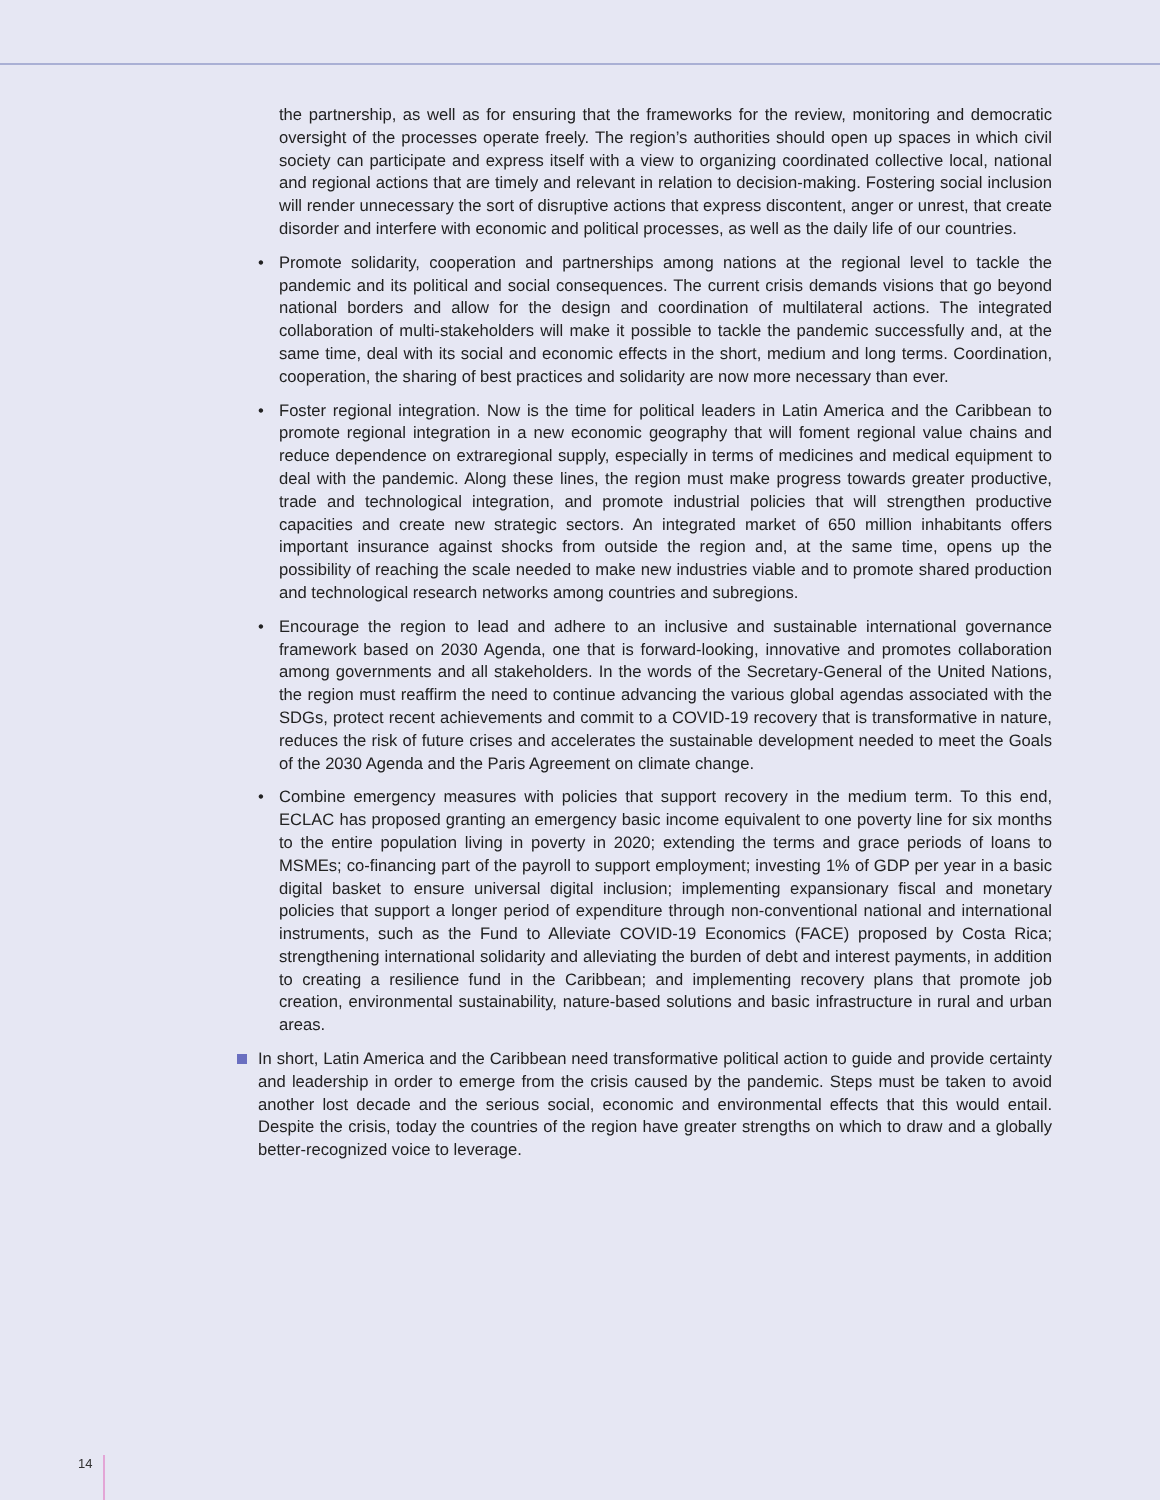the partnership, as well as for ensuring that the frameworks for the review, monitoring and democratic oversight of the processes operate freely. The region’s authorities should open up spaces in which civil society can participate and express itself with a view to organizing coordinated collective local, national and regional actions that are timely and relevant in relation to decision-making. Fostering social inclusion will render unnecessary the sort of disruptive actions that express discontent, anger or unrest, that create disorder and interfere with economic and political processes, as well as the daily life of our countries.
• Promote solidarity, cooperation and partnerships among nations at the regional level to tackle the pandemic and its political and social consequences. The current crisis demands visions that go beyond national borders and allow for the design and coordination of multilateral actions. The integrated collaboration of multi-stakeholders will make it possible to tackle the pandemic successfully and, at the same time, deal with its social and economic effects in the short, medium and long terms. Coordination, cooperation, the sharing of best practices and solidarity are now more necessary than ever.
• Foster regional integration. Now is the time for political leaders in Latin America and the Caribbean to promote regional integration in a new economic geography that will foment regional value chains and reduce dependence on extraregional supply, especially in terms of medicines and medical equipment to deal with the pandemic. Along these lines, the region must make progress towards greater productive, trade and technological integration, and promote industrial policies that will strengthen productive capacities and create new strategic sectors. An integrated market of 650 million inhabitants offers important insurance against shocks from outside the region and, at the same time, opens up the possibility of reaching the scale needed to make new industries viable and to promote shared production and technological research networks among countries and subregions.
• Encourage the region to lead and adhere to an inclusive and sustainable international governance framework based on 2030 Agenda, one that is forward-looking, innovative and promotes collaboration among governments and all stakeholders. In the words of the Secretary-General of the United Nations, the region must reaffirm the need to continue advancing the various global agendas associated with the SDGs, protect recent achievements and commit to a COVID-19 recovery that is transformative in nature, reduces the risk of future crises and accelerates the sustainable development needed to meet the Goals of the 2030 Agenda and the Paris Agreement on climate change.
• Combine emergency measures with policies that support recovery in the medium term. To this end, ECLAC has proposed granting an emergency basic income equivalent to one poverty line for six months to the entire population living in poverty in 2020; extending the terms and grace periods of loans to MSMEs; co-financing part of the payroll to support employment; investing 1% of GDP per year in a basic digital basket to ensure universal digital inclusion; implementing expansionary fiscal and monetary policies that support a longer period of expenditure through non-conventional national and international instruments, such as the Fund to Alleviate COVID-19 Economics (FACE) proposed by Costa Rica; strengthening international solidarity and alleviating the burden of debt and interest payments, in addition to creating a resilience fund in the Caribbean; and implementing recovery plans that promote job creation, environmental sustainability, nature-based solutions and basic infrastructure in rural and urban areas.
In short, Latin America and the Caribbean need transformative political action to guide and provide certainty and leadership in order to emerge from the crisis caused by the pandemic. Steps must be taken to avoid another lost decade and the serious social, economic and environmental effects that this would entail. Despite the crisis, today the countries of the region have greater strengths on which to draw and a globally better-recognized voice to leverage.
14